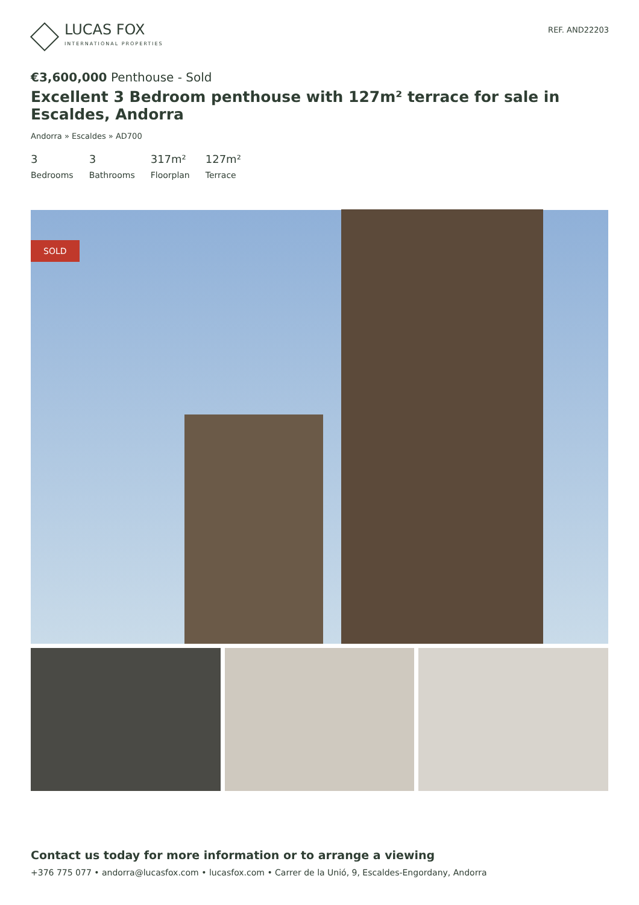LUCAS FOX
INTERNATIONAL PROPERTIES
REF. AND22203
€3,600,000 Penthouse - Sold
Excellent 3 Bedroom penthouse with 127m² terrace for sale in Escaldes, Andorra
Andorra » Escaldes » AD700
3
Bedrooms
3
Bathrooms
317m²
Floorplan
127m²
Terrace
SOLD
Contact us today for more information or to arrange a viewing
+376 775 077 • andorra@lucasfox.com • lucasfox.com • Carrer de la Unió, 9, Escaldes-Engordany, Andorra